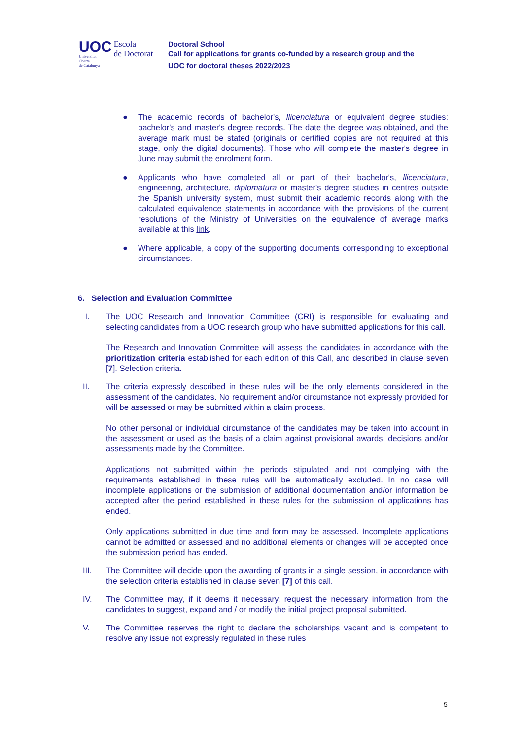UOC
Universitat
Oberta
de Catalunya
Escola
de Doctorat
Doctoral School
Call for applications for grants co-funded by a research group and the
UOC for doctoral theses 2022/2023
● The academic records of bachelor's, llicenciatura or equivalent degree studies: bachelor's and master's degree records. The date the degree was obtained, and the average mark must be stated (originals or certified copies are not required at this stage, only the digital documents). Those who will complete the master's degree in June may submit the enrolment form.
● Applicants who have completed all or part of their bachelor's, llicenciatura, engineering, architecture, diplomatura or master's degree studies in centres outside the Spanish university system, must submit their academic records along with the calculated equivalence statements in accordance with the provisions of the current resolutions of the Ministry of Universities on the equivalence of average marks available at this link.
● Where applicable, a copy of the supporting documents corresponding to exceptional circumstances.
6. Selection and Evaluation Committee
I. The UOC Research and Innovation Committee (CRI) is responsible for evaluating and selecting candidates from a UOC research group who have submitted applications for this call.
The Research and Innovation Committee will assess the candidates in accordance with the prioritization criteria established for each edition of this Call, and described in clause seven [7]. Selection criteria.
II. The criteria expressly described in these rules will be the only elements considered in the assessment of the candidates. No requirement and/or circumstance not expressly provided for will be assessed or may be submitted within a claim process.
No other personal or individual circumstance of the candidates may be taken into account in the assessment or used as the basis of a claim against provisional awards, decisions and/or assessments made by the Committee.
Applications not submitted within the periods stipulated and not complying with the requirements established in these rules will be automatically excluded. In no case will incomplete applications or the submission of additional documentation and/or information be accepted after the period established in these rules for the submission of applications has ended.
Only applications submitted in due time and form may be assessed. Incomplete applications cannot be admitted or assessed and no additional elements or changes will be accepted once the submission period has ended.
III. The Committee will decide upon the awarding of grants in a single session, in accordance with the selection criteria established in clause seven [7] of this call.
IV. The Committee may, if it deems it necessary, request the necessary information from the candidates to suggest, expand and / or modify the initial project proposal submitted.
V. The Committee reserves the right to declare the scholarships vacant and is competent to resolve any issue not expressly regulated in these rules
5